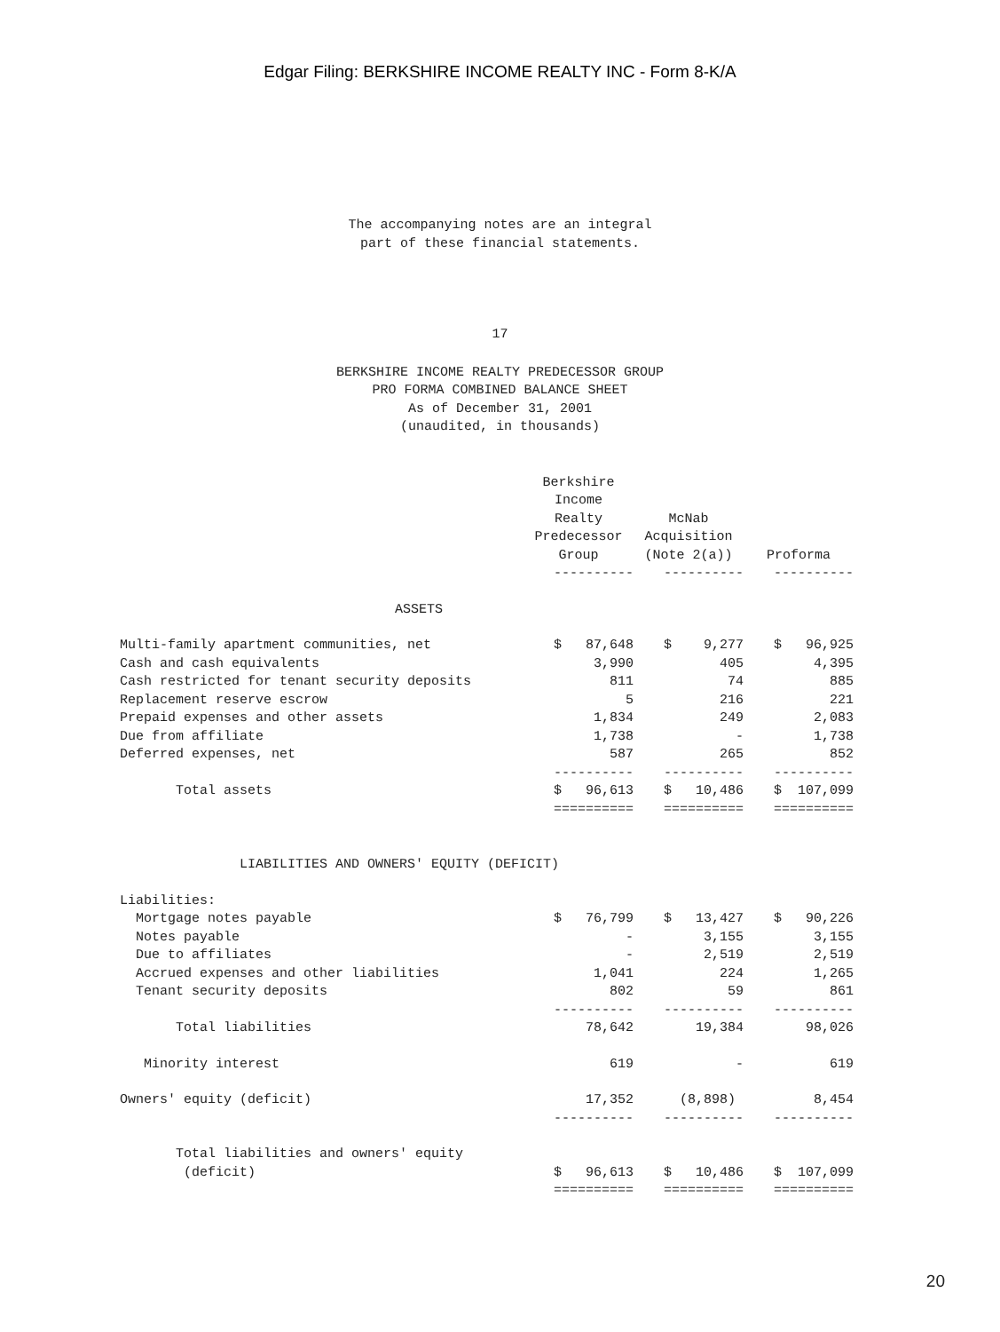Edgar Filing: BERKSHIRE INCOME REALTY INC - Form 8-K/A
The accompanying notes are an integral
part of these financial statements.
17
BERKSHIRE INCOME REALTY PREDECESSOR GROUP
PRO FORMA COMBINED BALANCE SHEET
As of December 31, 2001
(unaudited, in thousands)
| | Berkshire Income Realty Predecessor Group | McNab Acquisition (Note 2(a)) | Proforma |
| --- | --- | --- | --- |
| | ---------- | ---------- | ---------- |
| ASSETS | | | |
| Multi-family apartment communities, net | $ 87,648 | $ 9,277 | $ 96,925 |
| Cash and cash equivalents | 3,990 | 405 | 4,395 |
| Cash restricted for tenant security deposits | 811 | 74 | 885 |
| Replacement reserve escrow | 5 | 216 | 221 |
| Prepaid expenses and other assets | 1,834 | 249 | 2,083 |
| Due from affiliate | 1,738 | - | 1,738 |
| Deferred expenses, net | 587 | 265 | 852 |
| | ---------- | ---------- | ---------- |
| Total assets | $ 96,613 | $ 10,486 | $ 107,099 |
| | ========== | ========== | ========== |
| LIABILITIES AND OWNERS' EQUITY (DEFICIT) | | | |
| Liabilities: | | | |
| Mortgage notes payable | $ 76,799 | $ 13,427 | $ 90,226 |
| Notes payable | - | 3,155 | 3,155 |
| Due to affiliates | - | 2,519 | 2,519 |
| Accrued expenses and other liabilities | 1,041 | 224 | 1,265 |
| Tenant security deposits | 802 | 59 | 861 |
| | ---------- | ---------- | ---------- |
| Total liabilities | 78,642 | 19,384 | 98,026 |
| Minority interest | 619 | - | 619 |
| Owners' equity (deficit) | 17,352 | (8,898) | 8,454 |
| | ---------- | ---------- | ---------- |
| Total liabilities and owners' equity (deficit) | $ 96,613 | $ 10,486 | $ 107,099 |
| | ========== | ========== | ========== |
20